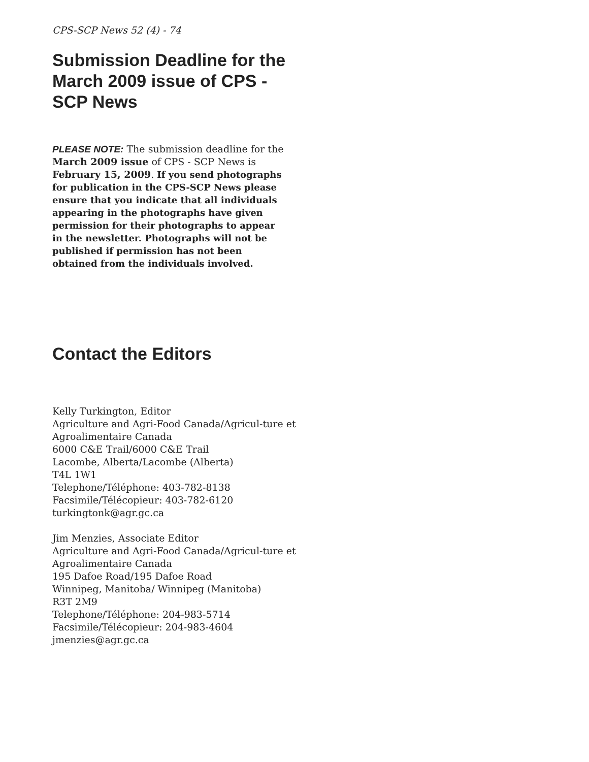CPS-SCP News 52 (4) - 74
Submission Deadline for the March 2009 issue of CPS - SCP News
PLEASE NOTE: The submission deadline for the March 2009 issue of CPS - SCP News is February 15, 2009. If you send photographs for publication in the CPS-SCP News please ensure that you indicate that all individuals appearing in the photographs have given permission for their photographs to appear in the newsletter. Photographs will not be published if permission has not been obtained from the individuals involved.
Contact the Editors
Kelly Turkington, Editor
Agriculture and Agri-Food Canada/Agricul-ture et Agroalimentaire Canada
6000 C&E Trail/6000 C&E Trail
Lacombe, Alberta/Lacombe (Alberta)
T4L 1W1
Telephone/Téléphone: 403-782-8138
Facsimile/Télécopieur: 403-782-6120
turkingtonk@agr.gc.ca
Jim Menzies, Associate Editor
Agriculture and Agri-Food Canada/Agricul-ture et Agroalimentaire Canada
195 Dafoe Road/195 Dafoe Road
Winnipeg, Manitoba/ Winnipeg (Manitoba)
R3T 2M9
Telephone/Téléphone: 204-983-5714
Facsimile/Télécopieur: 204-983-4604
jmenzies@agr.gc.ca